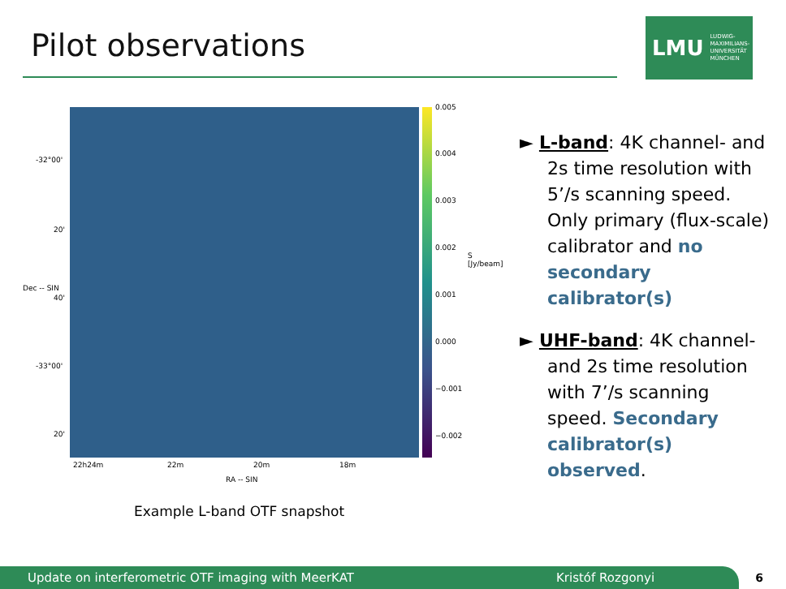Pilot observations
LMU LUDWIG-
MAXIMILIANS-
UNIVERSITÄT
MÜNCHEN
0.005
0.004
0.003
0.002
0.001
0.000
−0.001
−0.002
S [Jy/beam]
-32°00'
20'
40'
-33°00'
20'
Dec -- SIN
22h24m 22m 20m 18m
RA -- SIN
Example L-band OTF snapshot
► L-band: 4K channel- and 2s time resolution with 5’/s scanning speed. Only primary (flux-scale) calibrator and no secondary calibrator(s)
► UHF-band: 4K channel- and 2s time resolution with 7’/s scanning speed. Secondary calibrator(s) observed.
Update on interferometric OTF imaging with MeerKAT Kristóf Rozgonyi 6